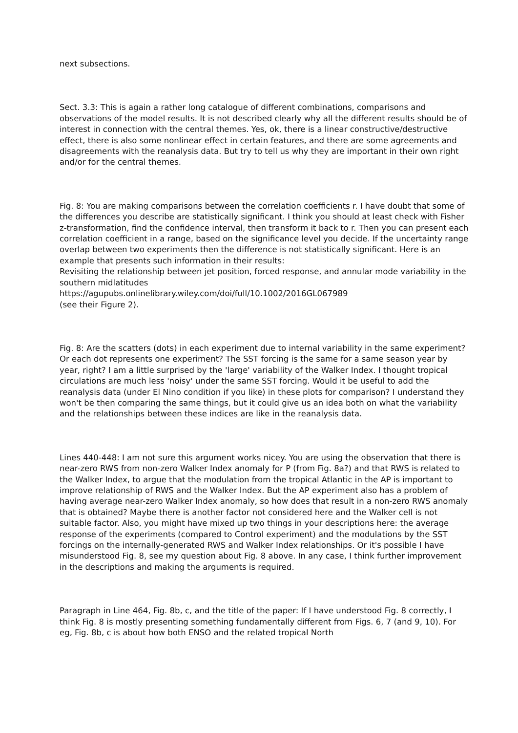next subsections.
Sect. 3.3: This is again a rather long catalogue of different combinations, comparisons and observations of the model results. It is not described clearly why all the different results should be of interest in connection with the central themes. Yes, ok, there is a linear constructive/destructive effect, there is also some nonlinear effect in certain features, and there are some agreements and disagreements with the reanalysis data. But try to tell us why they are important in their own right and/or for the central themes.
Fig. 8: You are making comparisons between the correlation coefficients r. I have doubt that some of the differences you describe are statistically significant. I think you should at least check with Fisher z-transformation, find the confidence interval, then transform it back to r. Then you can present each correlation coefficient in a range, based on the significance level you decide. If the uncertainty range overlap between two experiments then the difference is not statistically significant. Here is an example that presents such information in their results:
Revisiting the relationship between jet position, forced response, and annular mode variability in the southern midlatitudes
https://agupubs.onlinelibrary.wiley.com/doi/full/10.1002/2016GL067989
(see their Figure 2).
Fig. 8: Are the scatters (dots) in each experiment due to internal variability in the same experiment? Or each dot represents one experiment? The SST forcing is the same for a same season year by year, right? I am a little surprised by the 'large' variability of the Walker Index. I thought tropical circulations are much less 'noisy' under the same SST forcing. Would it be useful to add the reanalysis data (under El Nino condition if you like) in these plots for comparison? I understand they won't be then comparing the same things, but it could give us an idea both on what the variability and the relationships between these indices are like in the reanalysis data.
Lines 440-448: I am not sure this argument works nicey. You are using the observation that there is near-zero RWS from non-zero Walker Index anomaly for P (from Fig. 8a?) and that RWS is related to the Walker Index, to argue that the modulation from the tropical Atlantic in the AP is important to improve relationship of RWS and the Walker Index. But the AP experiment also has a problem of having average near-zero Walker Index anomaly, so how does that result in a non-zero RWS anomaly that is obtained? Maybe there is another factor not considered here and the Walker cell is not suitable factor. Also, you might have mixed up two things in your descriptions here: the average response of the experiments (compared to Control experiment) and the modulations by the SST forcings on the internally-generated RWS and Walker Index relationships. Or it's possible I have misunderstood Fig. 8, see my question about Fig. 8 above. In any case, I think further improvement in the descriptions and making the arguments is required.
Paragraph in Line 464, Fig. 8b, c, and the title of the paper: If I have understood Fig. 8 correctly, I think Fig. 8 is mostly presenting something fundamentally different from Figs. 6, 7 (and 9, 10). For eg, Fig. 8b, c is about how both ENSO and the related tropical North